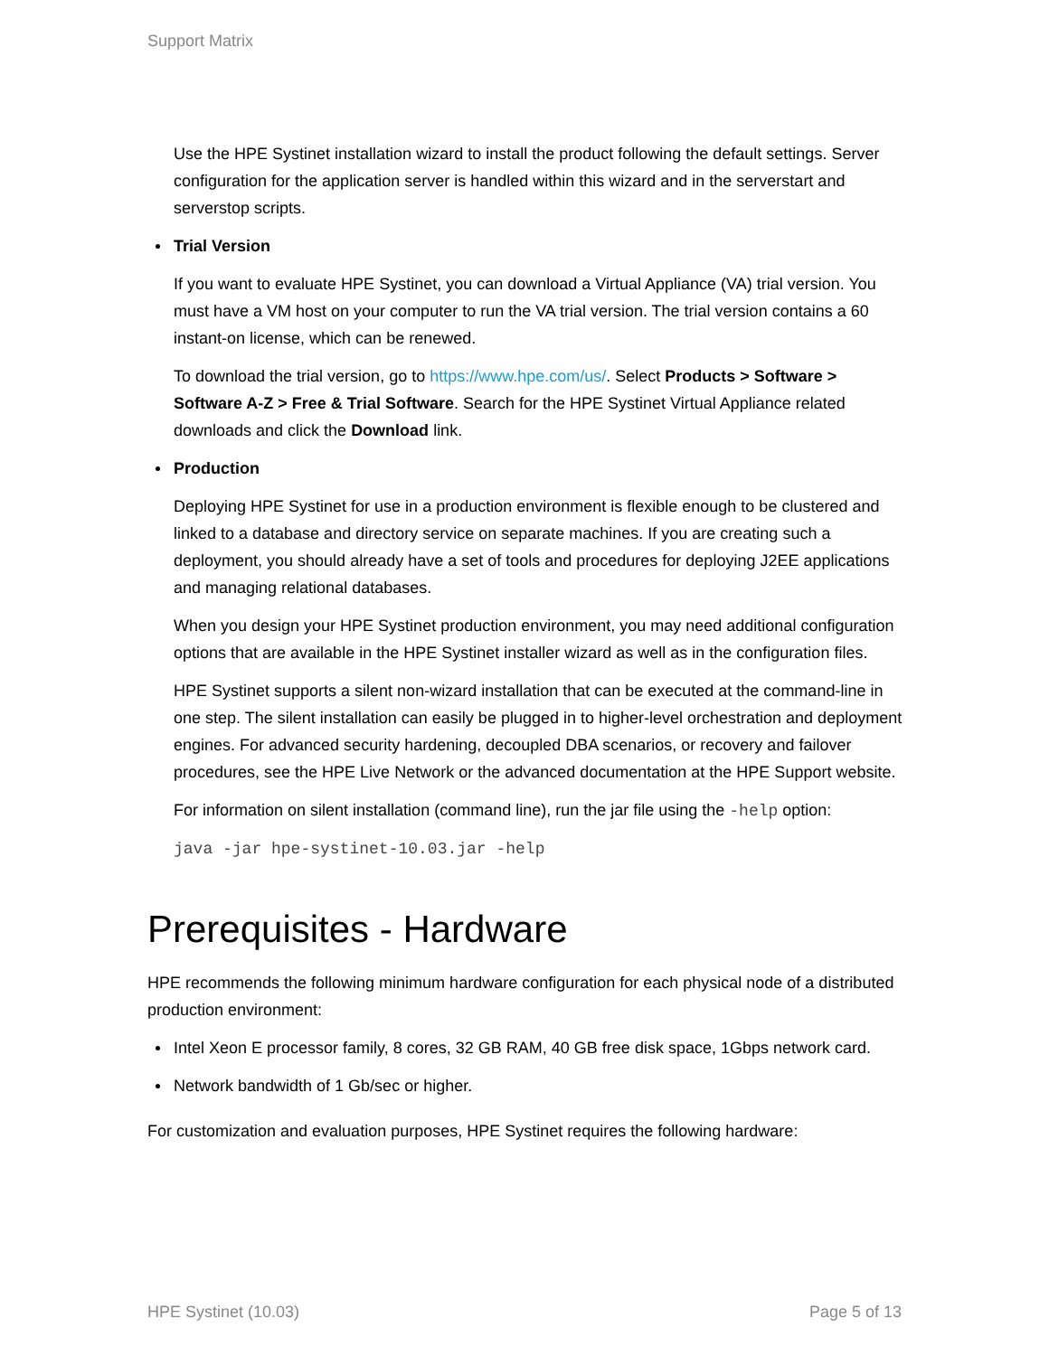Support Matrix
Use the HPE Systinet installation wizard to install the product following the default settings. Server configuration for the application server is handled within this wizard and in the serverstart and serverstop scripts.
Trial Version
If you want to evaluate HPE Systinet, you can download a Virtual Appliance (VA) trial version. You must have a VM host on your computer to run the VA trial version. The trial version contains a 60 instant-on license, which can be renewed.
To download the trial version, go to https://www.hpe.com/us/. Select Products > Software > Software A-Z > Free & Trial Software. Search for the HPE Systinet Virtual Appliance related downloads and click the Download link.
Production
Deploying HPE Systinet for use in a production environment is flexible enough to be clustered and linked to a database and directory service on separate machines. If you are creating such a deployment, you should already have a set of tools and procedures for deploying J2EE applications and managing relational databases.
When you design your HPE Systinet production environment, you may need additional configuration options that are available in the HPE Systinet installer wizard as well as in the configuration files.
HPE Systinet supports a silent non-wizard installation that can be executed at the command-line in one step. The silent installation can easily be plugged in to higher-level orchestration and deployment engines. For advanced security hardening, decoupled DBA scenarios, or recovery and failover procedures, see the HPE Live Network or the advanced documentation at the HPE Support website.
For information on silent installation (command line), run the jar file using the -help option:
java -jar hpe-systinet-10.03.jar -help
Prerequisites - Hardware
HPE recommends the following minimum hardware configuration for each physical node of a distributed production environment:
Intel Xeon E processor family, 8 cores, 32 GB RAM, 40 GB free disk space, 1Gbps network card.
Network bandwidth of 1 Gb/sec or higher.
For customization and evaluation purposes, HPE Systinet requires the following hardware:
HPE Systinet (10.03) Page 5 of 13